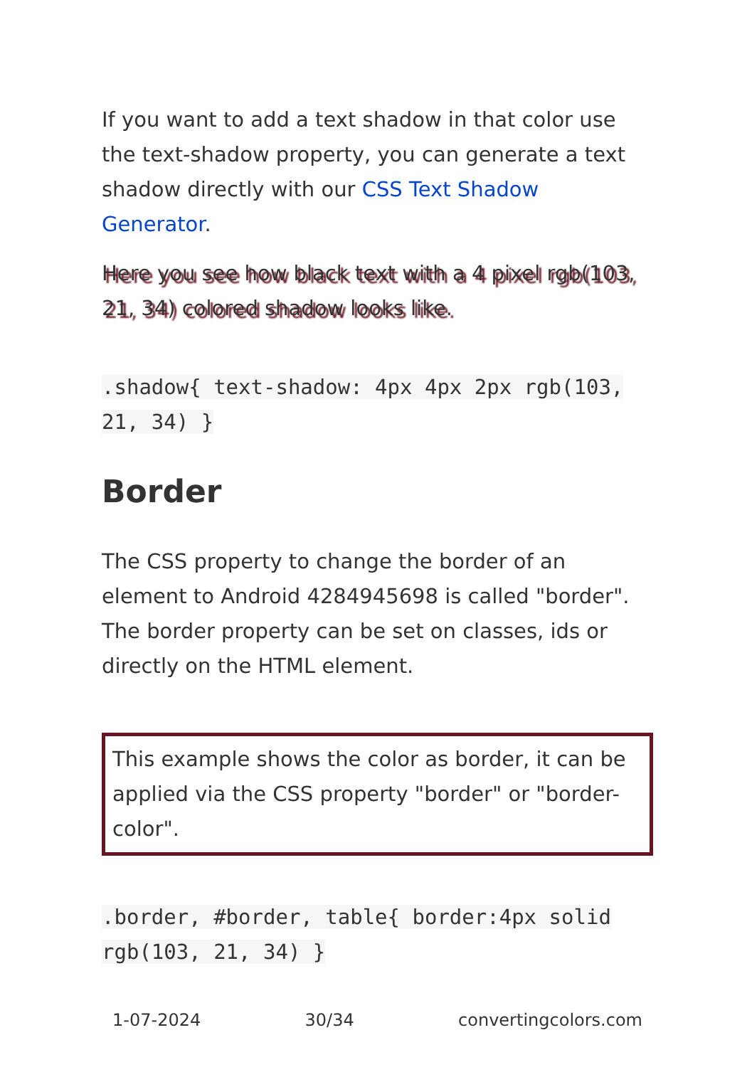If you want to add a text shadow in that color use the text-shadow property, you can generate a text shadow directly with our CSS Text Shadow Generator.
Here you see how black text with a 4 pixel rgb(103, 21, 34) colored shadow looks like.
.shadow{ text-shadow: 4px 4px 2px rgb(103, 21, 34) }
Border
The CSS property to change the border of an element to Android 4284945698 is called "border". The border property can be set on classes, ids or directly on the HTML element.
This example shows the color as border, it can be applied via the CSS property "border" or "border-color".
.border, #border, table{ border:4px solid rgb(103, 21, 34) }
1-07-2024 30/34 convertingcolors.com